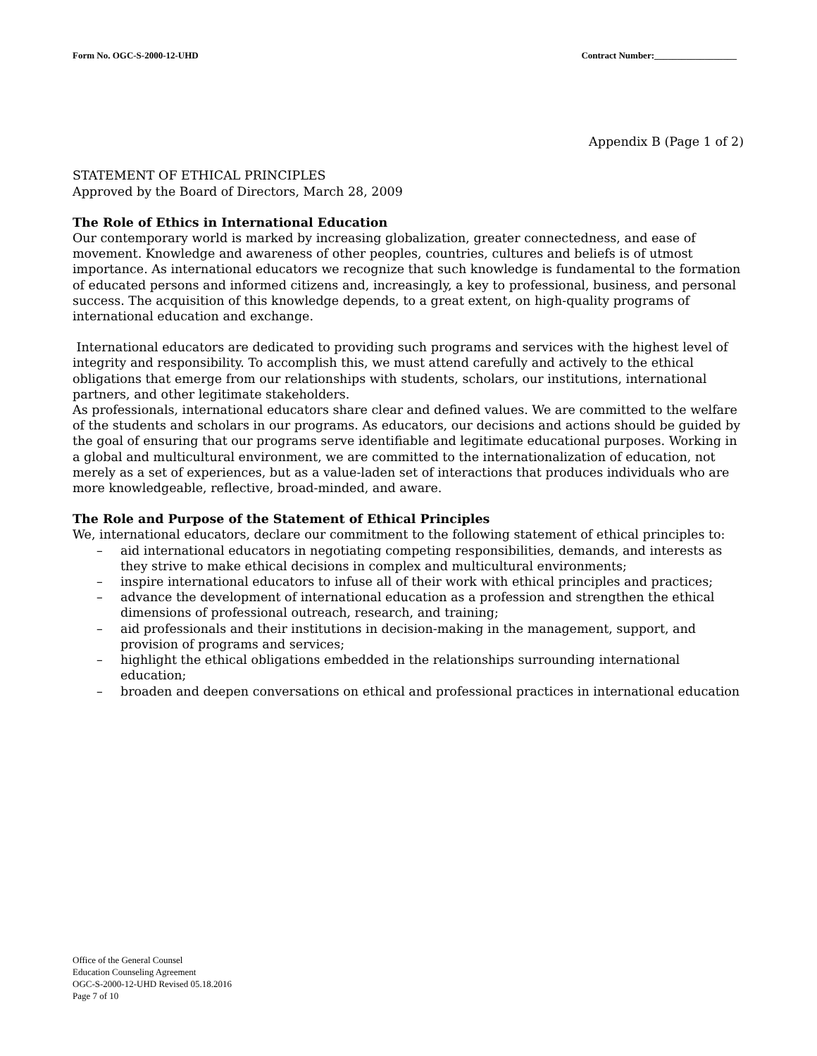Form No. OGC-S-2000-12-UHD Contract Number:__________________
Appendix B (Page 1 of 2)
STATEMENT OF ETHICAL PRINCIPLES
Approved by the Board of Directors, March 28, 2009
The Role of Ethics in International Education
Our contemporary world is marked by increasing globalization, greater connectedness, and ease of movement. Knowledge and awareness of other peoples, countries, cultures and beliefs is of utmost importance. As international educators we recognize that such knowledge is fundamental to the formation of educated persons and informed citizens and, increasingly, a key to professional, business, and personal success. The acquisition of this knowledge depends, to a great extent, on high-quality programs of international education and exchange.
International educators are dedicated to providing such programs and services with the highest level of integrity and responsibility. To accomplish this, we must attend carefully and actively to the ethical obligations that emerge from our relationships with students, scholars, our institutions, international partners, and other legitimate stakeholders.
As professionals, international educators share clear and defined values. We are committed to the welfare of the students and scholars in our programs. As educators, our decisions and actions should be guided by the goal of ensuring that our programs serve identifiable and legitimate educational purposes. Working in a global and multicultural environment, we are committed to the internationalization of education, not merely as a set of experiences, but as a value-laden set of interactions that produces individuals who are more knowledgeable, reflective, broad-minded, and aware.
The Role and Purpose of the Statement of Ethical Principles
We, international educators, declare our commitment to the following statement of ethical principles to:
– aid international educators in negotiating competing responsibilities, demands, and interests as they strive to make ethical decisions in complex and multicultural environments;
– inspire international educators to infuse all of their work with ethical principles and practices;
– advance the development of international education as a profession and strengthen the ethical dimensions of professional outreach, research, and training;
– aid professionals and their institutions in decision-making in the management, support, and provision of programs and services;
– highlight the ethical obligations embedded in the relationships surrounding international education;
– broaden and deepen conversations on ethical and professional practices in international education
Office of the General Counsel
Education Counseling Agreement
OGC-S-2000-12-UHD Revised 05.18.2016
Page 7 of 10